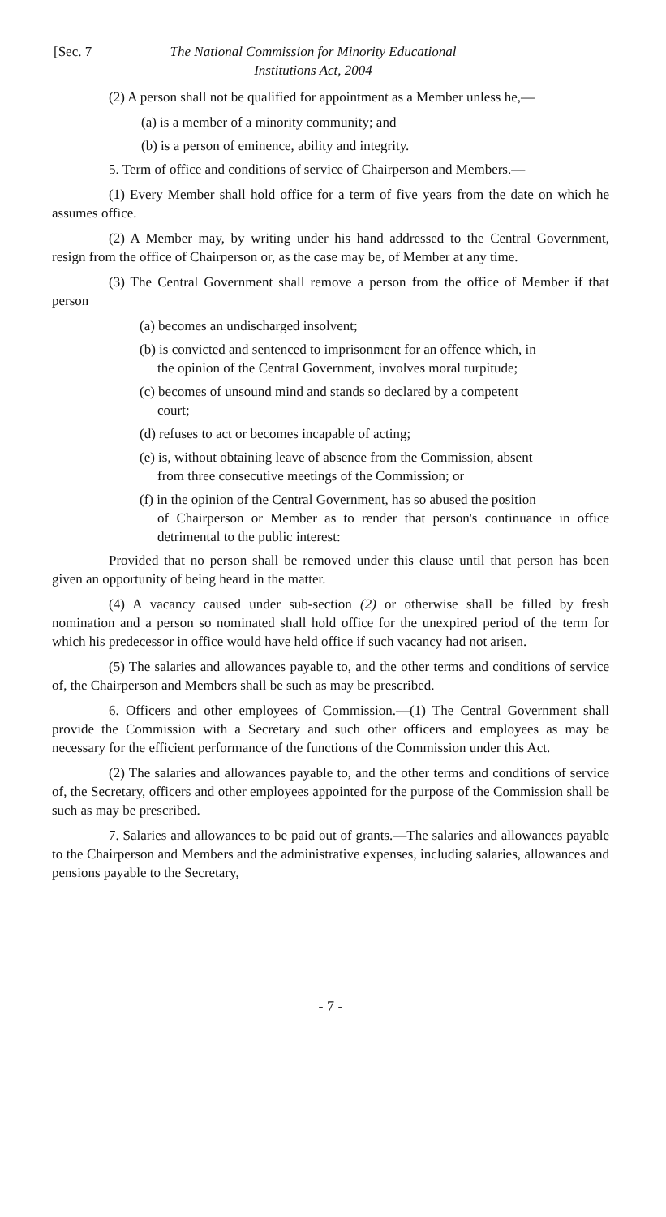[Sec. 7 The National Commission for Minority Educational
Institutions Act, 2004
(2) A person shall not be qualified for appointment as a Member unless he,—
(a) is a member of a minority community; and
(b) is a person of eminence, ability and integrity.
5. Term of office and conditions of service of Chairperson and Members.—
(1) Every Member shall hold office for a term of five years from the date on which he assumes office.
(2) A Member may, by writing under his hand addressed to the Central Government, resign from the office of Chairperson or, as the case may be, of Member at any time.
(3) The Central Government shall remove a person from the office of Member if that person
(a) becomes an undischarged insolvent;
(b) is convicted and sentenced to imprisonment for an offence which, in
the opinion of the Central Government, involves moral turpitude;
(c) becomes of unsound mind and stands so declared by a competent
court;
(d) refuses to act or becomes incapable of acting;
(e) is, without obtaining leave of absence from the Commission, absent
from three consecutive meetings of the Commission; or
(f) in the opinion of the Central Government, has so abused the position
of Chairperson or Member as to render that person's continuance in office detrimental to the public interest:
Provided that no person shall be removed under this clause until that person has been given an opportunity of being heard in the matter.
(4) A vacancy caused under sub-section (2) or otherwise shall be filled by fresh nomination and a person so nominated shall hold office for the unexpired period of the term for which his predecessor in office would have held office if such vacancy had not arisen.
(5) The salaries and allowances payable to, and the other terms and conditions of service of, the Chairperson and Members shall be such as may be prescribed.
6. Officers and other employees of Commission.—(1) The Central Government shall provide the Commission with a Secretary and such other officers and employees as may be necessary for the efficient performance of the functions of the Commission under this Act.
(2) The salaries and allowances payable to, and the other terms and conditions of service of, the Secretary, officers and other employees appointed for the purpose of the Commission shall be such as may be prescribed.
7. Salaries and allowances to be paid out of grants.—The salaries and allowances payable to the Chairperson and Members and the administrative expenses, including salaries, allowances and pensions payable to the Secretary,
- 7 -